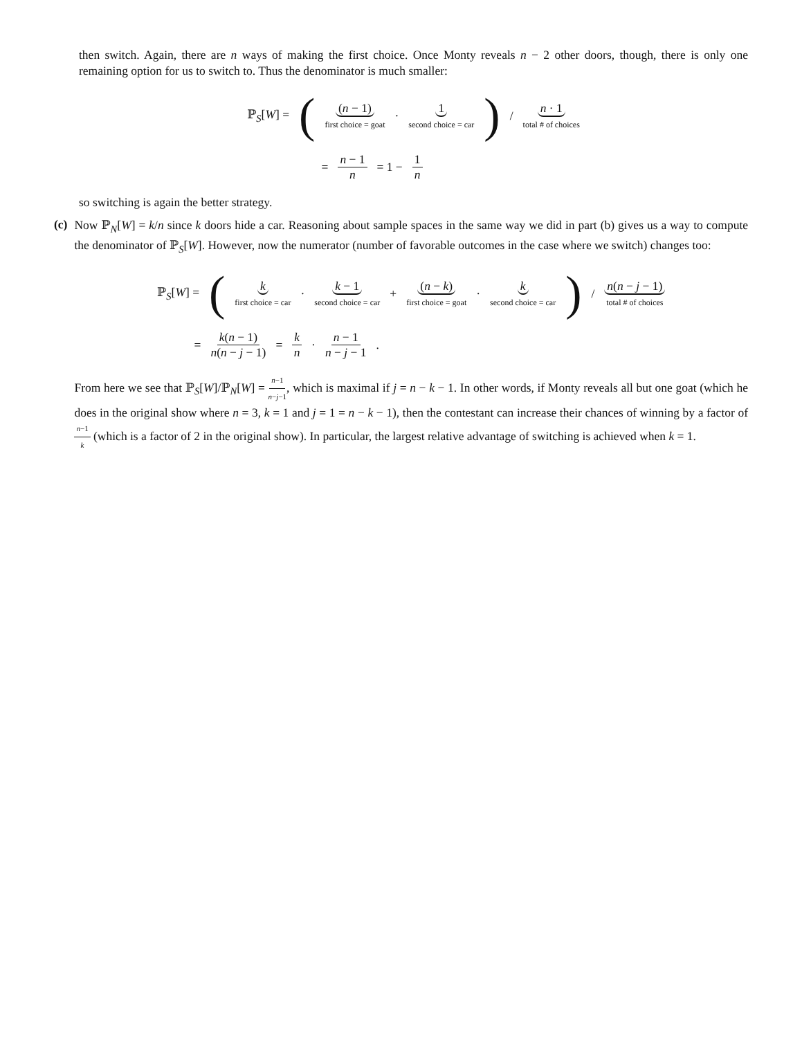then switch. Again, there are n ways of making the first choice. Once Monty reveals n − 2 other doors, though, there is only one remaining option for us to switch to. Thus the denominator is much smaller:
ℙ<sub>S</sub>[W] = ( (n − 1) first choice = goat · 1 second choice = car) / n · 1 total # of choices
= n − 1 n = 1 − 1 n
so switching is again the better strategy.
(c)
Now ℙ<sub>N</sub>[W] = k/n since k doors hide a car. Reasoning about sample spaces in the same way we did in part (b) gives us a way to compute the denominator of ℙ<sub>S</sub>[W]. However, now the numerator (number of favorable outcomes in the case where we switch) changes too:
ℙ<sub>S</sub>[W] = ( k first choice = car · k − 1 second choice = car + (n − k) first choice = goat · k second choice = car) / n(n − j − 1) total # of choices
= k(n − 1) n(n − j − 1) = k n · n − 1 n − j − 1.
From here we see that ℙ<sub>S</sub>[W]/ℙ<sub>N</sub>[W] = n−1 n−j−1, which is maximal if j = n − k − 1. In other words, if Monty reveals all but one goat (which he does in the original show where n = 3, k = 1 and j = 1 = n − k − 1), then the contestant can increase their chances of winning by a factor of n−1 k (which is a factor of 2 in the original show). In particular, the largest relative advantage of switching is achieved when k = 1.